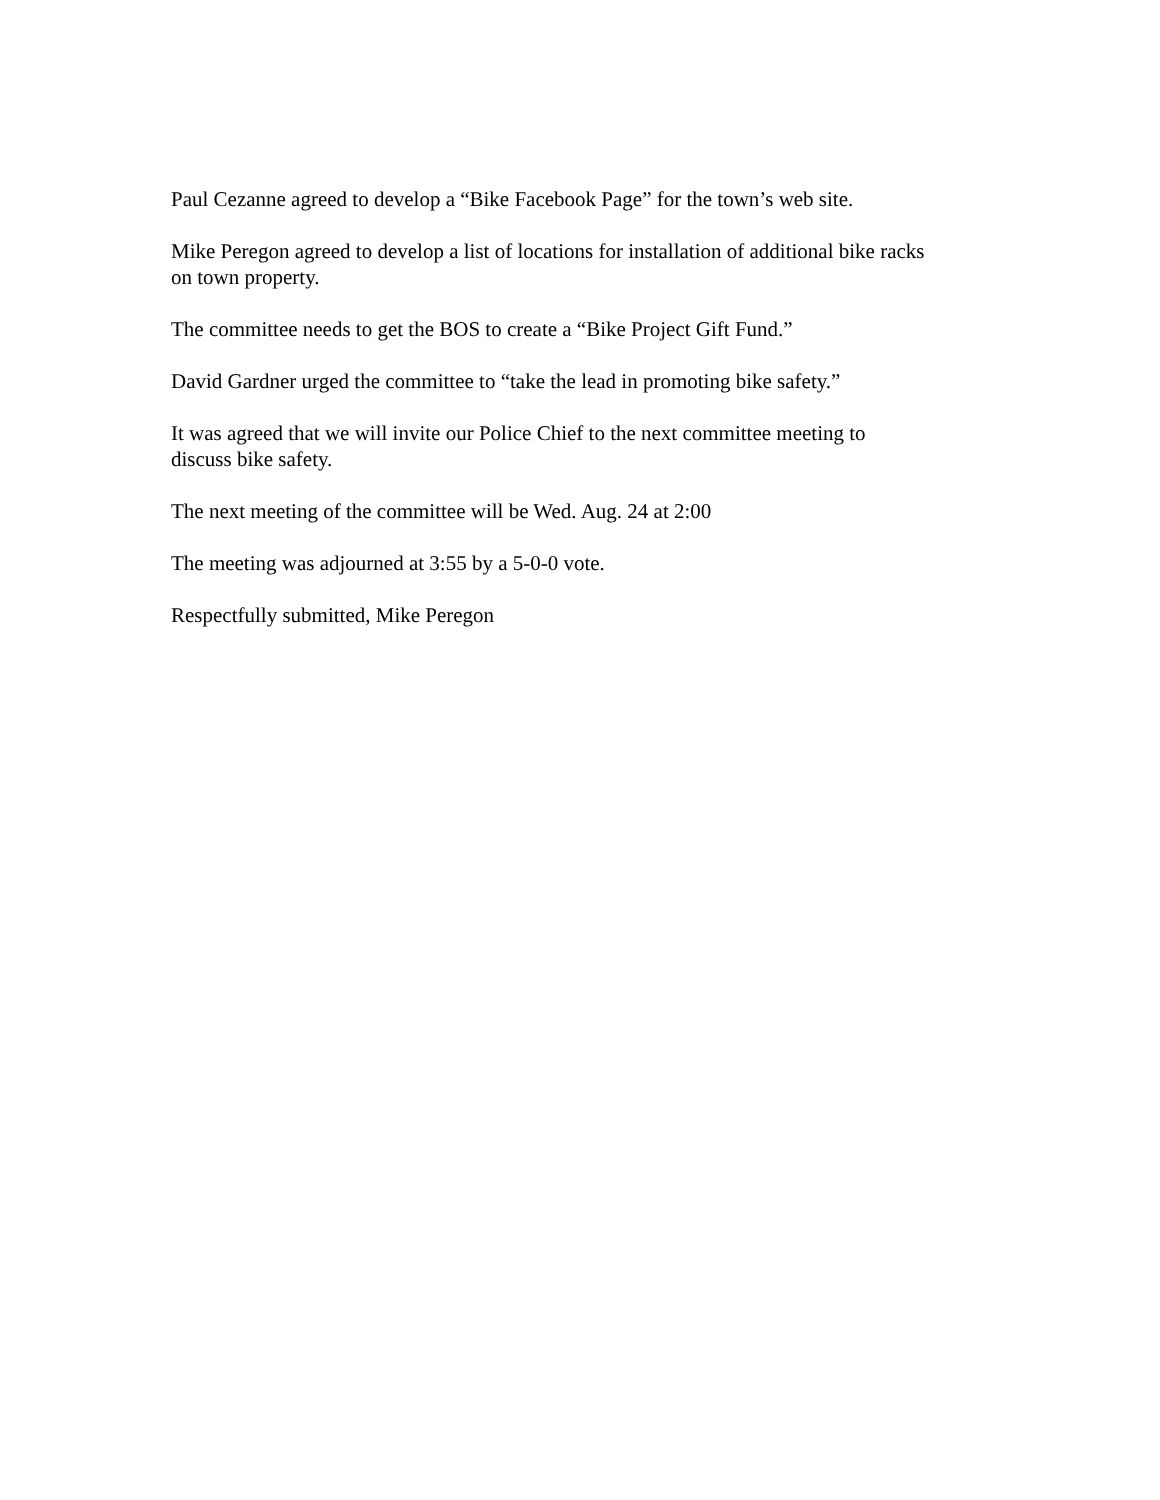Paul Cezanne agreed to develop a “Bike Facebook Page” for the town’s web site.
Mike Peregon agreed to develop a list of locations for installation of additional bike racks
on town property.
The committee needs to get the BOS to create a “Bike Project Gift Fund.”
David Gardner urged the committee to “take the lead in promoting bike safety.”
It was agreed that we will invite our Police Chief to the next committee meeting to
discuss bike safety.
The next meeting of the committee will be Wed. Aug. 24 at 2:00
The meeting was adjourned at 3:55 by a 5-0-0 vote.
Respectfully submitted, Mike Peregon